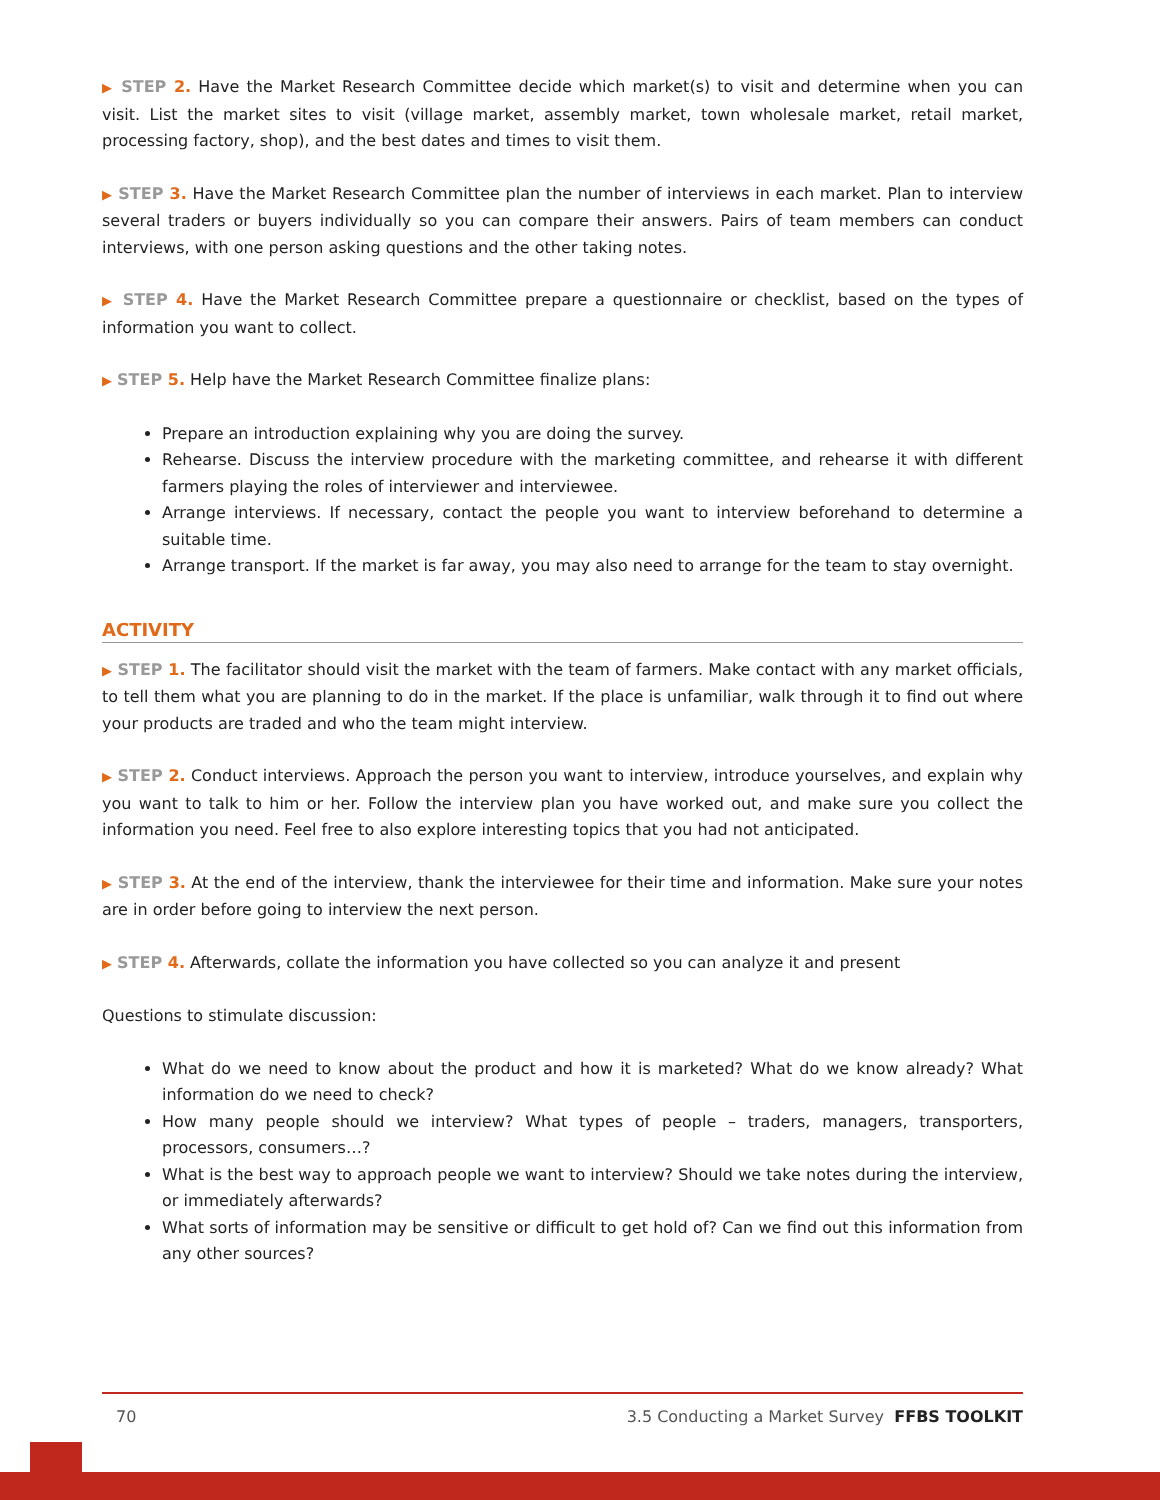▶ STEP 2. Have the Market Research Committee decide which market(s) to visit and determine when you can visit. List the market sites to visit (village market, assembly market, town wholesale market, retail market, processing factory, shop), and the best dates and times to visit them.
▶ STEP 3. Have the Market Research Committee plan the number of interviews in each market. Plan to interview several traders or buyers individually so you can compare their answers. Pairs of team members can conduct interviews, with one person asking questions and the other taking notes.
▶ STEP 4. Have the Market Research Committee prepare a questionnaire or checklist, based on the types of information you want to collect.
▶ STEP 5. Help have the Market Research Committee finalize plans:
Prepare an introduction explaining why you are doing the survey.
Rehearse. Discuss the interview procedure with the marketing committee, and rehearse it with different farmers playing the roles of interviewer and interviewee.
Arrange interviews. If necessary, contact the people you want to interview beforehand to determine a suitable time.
Arrange transport. If the market is far away, you may also need to arrange for the team to stay overnight.
ACTIVITY
▶ STEP 1. The facilitator should visit the market with the team of farmers. Make contact with any market officials, to tell them what you are planning to do in the market. If the place is unfamiliar, walk through it to find out where your products are traded and who the team might interview.
▶ STEP 2. Conduct interviews. Approach the person you want to interview, introduce yourselves, and explain why you want to talk to him or her. Follow the interview plan you have worked out, and make sure you collect the information you need. Feel free to also explore interesting topics that you had not anticipated.
▶ STEP 3. At the end of the interview, thank the interviewee for their time and information. Make sure your notes are in order before going to interview the next person.
▶ STEP 4. Afterwards, collate the information you have collected so you can analyze it and present
Questions to stimulate discussion:
What do we need to know about the product and how it is marketed? What do we know already? What information do we need to check?
How many people should we interview? What types of people – traders, managers, transporters, processors, consumers…?
What is the best way to approach people we want to interview? Should we take notes during the interview, or immediately afterwards?
What sorts of information may be sensitive or difficult to get hold of? Can we find out this information from any other sources?
70 3.5 Conducting a Market Survey FFBS TOOLKIT